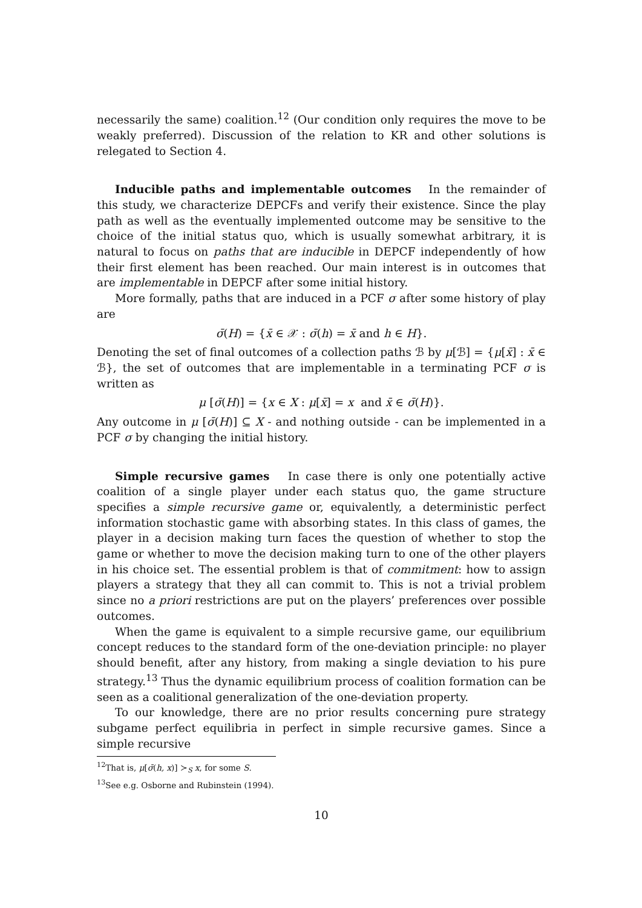necessarily the same) coalition.<sup>12</sup> (Our condition only requires the move to be weakly preferred). Discussion of the relation to KR and other solutions is relegated to Section 4.
Inducible paths and implementable outcomes In the remainder of this study, we characterize DEPCFs and verify their existence. Since the play path as well as the eventually implemented outcome may be sensitive to the choice of the initial status quo, which is usually somewhat arbitrary, it is natural to focus on paths that are inducible in DEPCF independently of how their first element has been reached. Our main interest is in outcomes that are implementable in DEPCF after some initial history.
More formally, paths that are induced in a PCF σ after some history of play are
σ̄(H) = {x̄ ∈ 𝒳 : σ̄(h) = x̄ and h ∈ H}.
Denoting the set of final outcomes of a collection paths ℬ by μ[ℬ] = {μ[x̄] : x̄ ∈ ℬ}, the set of outcomes that are implementable in a terminating PCF σ is written as
μ [σ̄(H)] = {x ∈ X : μ[x̄] = x and x̄ ∈ σ̄(H)}.
Any outcome in μ [σ̄(H)] ⊆ X - and nothing outside - can be implemented in a PCF σ by changing the initial history.
Simple recursive games In case there is only one potentially active coalition of a single player under each status quo, the game structure specifies a simple recursive game or, equivalently, a deterministic perfect information stochastic game with absorbing states. In this class of games, the player in a decision making turn faces the question of whether to stop the game or whether to move the decision making turn to one of the other players in his choice set. The essential problem is that of commitment: how to assign players a strategy that they all can commit to. This is not a trivial problem since no a priori restrictions are put on the players’ preferences over possible outcomes.
When the game is equivalent to a simple recursive game, our equilibrium concept reduces to the standard form of the one-deviation principle: no player should benefit, after any history, from making a single deviation to his pure strategy.<sup>13</sup> Thus the dynamic equilibrium process of coalition formation can be seen as a coalitional generalization of the one-deviation property.
To our knowledge, there are no prior results concerning pure strategy subgame perfect equilibria in perfect in simple recursive games. Since a simple recursive
<sup>12</sup> That is, μ[σ̄(h, x)] ≻<sub>S</sub> x, for some S.
<sup>13</sup> See e.g. Osborne and Rubinstein (1994).
10